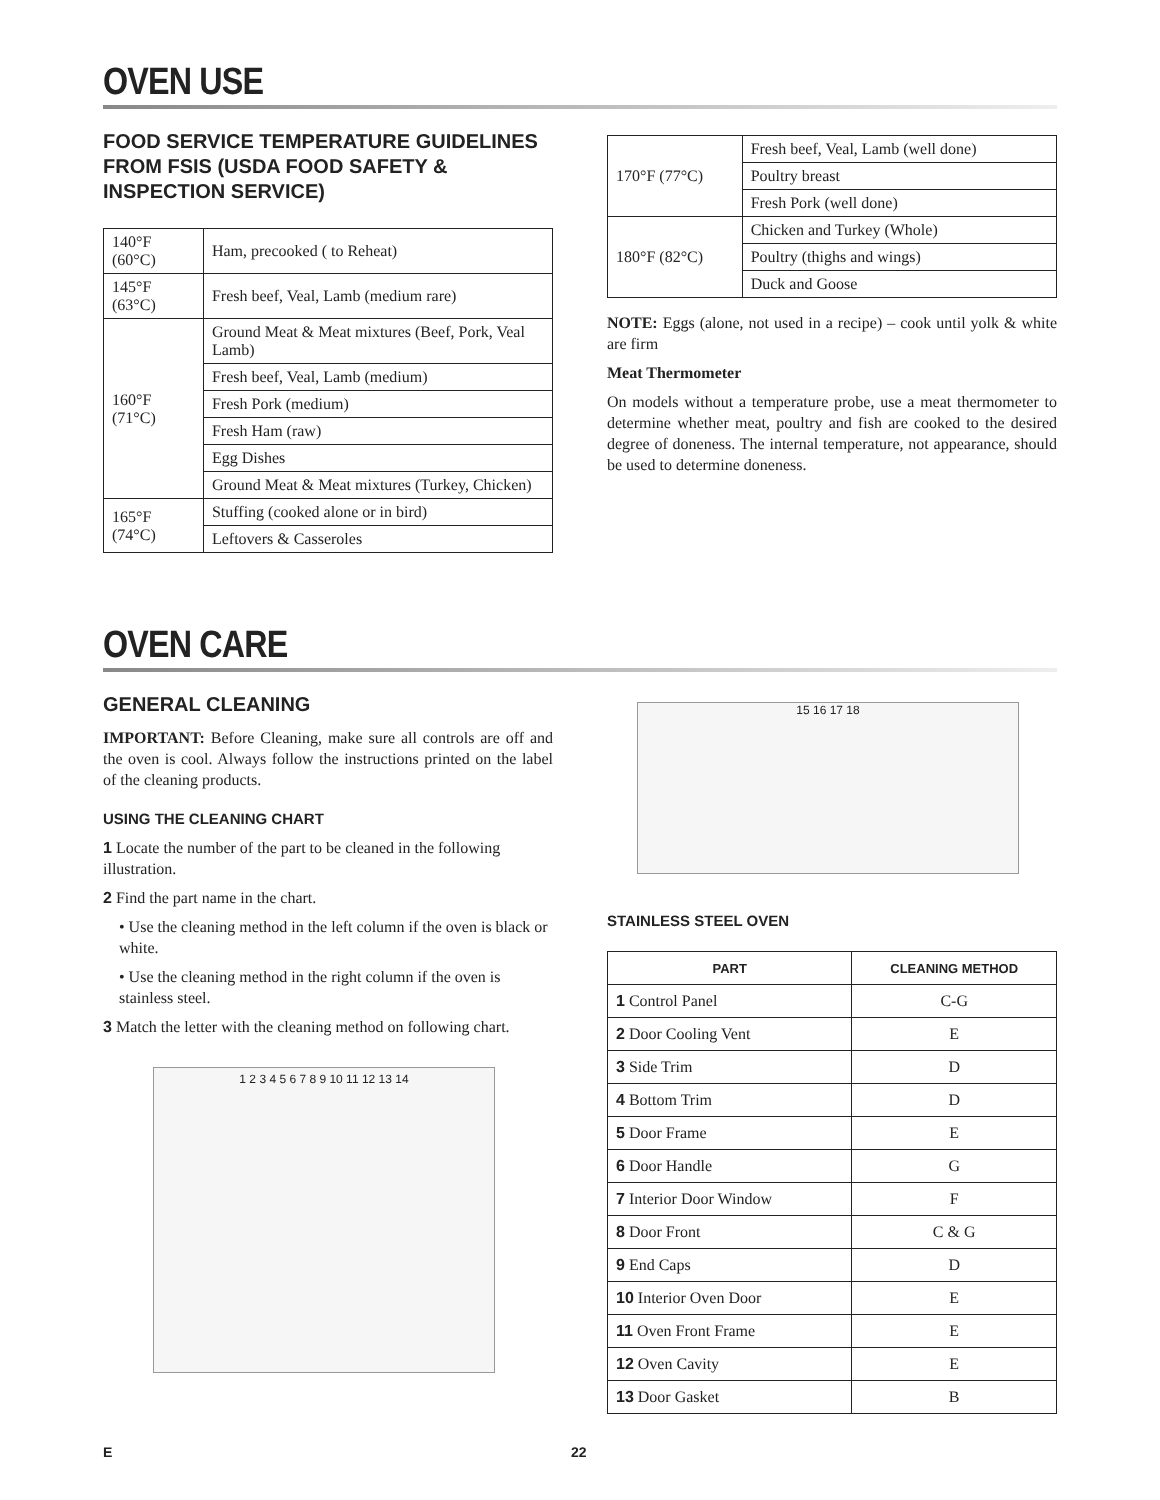OVEN USE
FOOD SERVICE TEMPERATURE GUIDELINES FROM FSIS (USDA FOOD SAFETY & INSPECTION SERVICE)
| 140°F (60°C) | Ham, precooked ( to Reheat) |
| 145°F (63°C) | Fresh beef, Veal, Lamb (medium rare) |
| 160°F (71°C) | Ground Meat & Meat mixtures (Beef, Pork, Veal Lamb) |
| | Fresh beef, Veal, Lamb (medium) |
| | Fresh Pork (medium) |
| | Fresh Ham (raw) |
| | Egg Dishes |
| | Ground Meat & Meat mixtures (Turkey, Chicken) |
| 165°F (74°C) | Stuffing (cooked alone or in bird) |
| | Leftovers & Casseroles |
| 170°F (77°C) | Fresh beef, Veal, Lamb (well done) |
| | Poultry breast |
| | Fresh Pork (well done) |
| 180°F (82°C) | Chicken and Turkey (Whole) |
| | Poultry (thighs and wings) |
| | Duck and Goose |
NOTE: Eggs (alone, not used in a recipe) – cook until yolk & white are firm
Meat Thermometer
On models without a temperature probe, use a meat thermometer to determine whether meat, poultry and fish are cooked to the desired degree of doneness. The internal temperature, not appearance, should be used to determine doneness.
OVEN CARE
GENERAL CLEANING
IMPORTANT: Before Cleaning, make sure all controls are off and the oven is cool. Always follow the instructions printed on the label of the cleaning products.
USING THE CLEANING CHART
1 Locate the number of the part to be cleaned in the following illustration.
2 Find the part name in the chart.
• Use the cleaning method in the left column if the oven is black or white.
• Use the cleaning method in the right column if the oven is stainless steel.
3 Match the letter with the cleaning method on following chart.
1 2 3 4 5 6 7 8 9 10 11 12 13 14
15 16 17 18
STAINLESS STEEL OVEN
| PART | CLEANING METHOD |
| --- | --- |
| 1 Control Panel | C-G |
| 2 Door Cooling Vent | E |
| 3 Side Trim | D |
| 4 Bottom Trim | D |
| 5 Door Frame | E |
| 6 Door Handle | G |
| 7 Interior Door Window | F |
| 8 Door Front | C & G |
| 9 End Caps | D |
| 10 Interior Oven Door | E |
| 11 Oven Front Frame | E |
| 12 Oven Cavity | E |
| 13 Door Gasket | B |
E 22